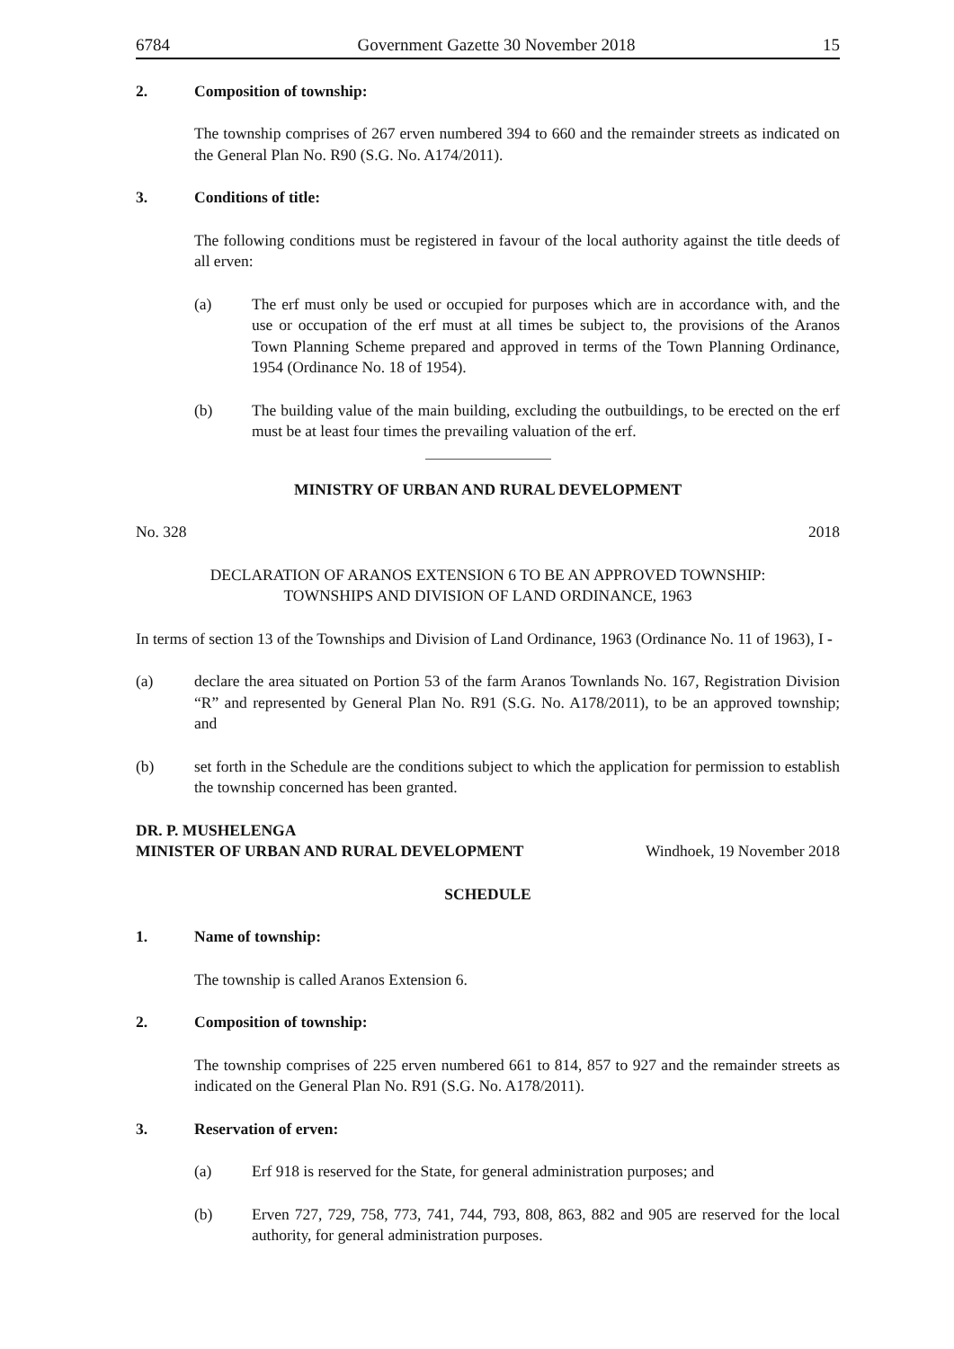6784 Government Gazette 30 November 2018 15
2. Composition of township:
The township comprises of 267 erven numbered 394 to 660 and the remainder streets as indicated on the General Plan No. R90 (S.G. No. A174/2011).
3. Conditions of title:
The following conditions must be registered in favour of the local authority against the title deeds of all erven:
(a) The erf must only be used or occupied for purposes which are in accordance with, and the use or occupation of the erf must at all times be subject to, the provisions of the Aranos Town Planning Scheme prepared and approved in terms of the Town Planning Ordinance, 1954 (Ordinance No. 18 of 1954).
(b) The building value of the main building, excluding the outbuildings, to be erected on the erf must be at least four times the prevailing valuation of the erf.
MINISTRY OF URBAN AND RURAL DEVELOPMENT
No. 328 2018
DECLARATION OF ARANOS EXTENSION 6 TO BE AN APPROVED TOWNSHIP:
TOWNSHIPS AND DIVISION OF LAND ORDINANCE, 1963
In terms of section 13 of the Townships and Division of Land Ordinance, 1963 (Ordinance No. 11 of 1963), I -
(a) declare the area situated on Portion 53 of the farm Aranos Townlands No. 167, Registration Division “R” and represented by General Plan No. R91 (S.G. No. A178/2011), to be an approved township; and
(b) set forth in the Schedule are the conditions subject to which the application for permission to establish the township concerned has been granted.
DR. P. MUSHELENGA
MINISTER OF URBAN AND RURAL DEVELOPMENT Windhoek, 19 November 2018
SCHEDULE
1. Name of township:
The township is called Aranos Extension 6.
2. Composition of township:
The township comprises of 225 erven numbered 661 to 814, 857 to 927 and the remainder streets as indicated on the General Plan No. R91 (S.G. No. A178/2011).
3. Reservation of erven:
(a) Erf 918 is reserved for the State, for general administration purposes; and
(b) Erven 727, 729, 758, 773, 741, 744, 793, 808, 863, 882 and 905 are reserved for the local authority, for general administration purposes.